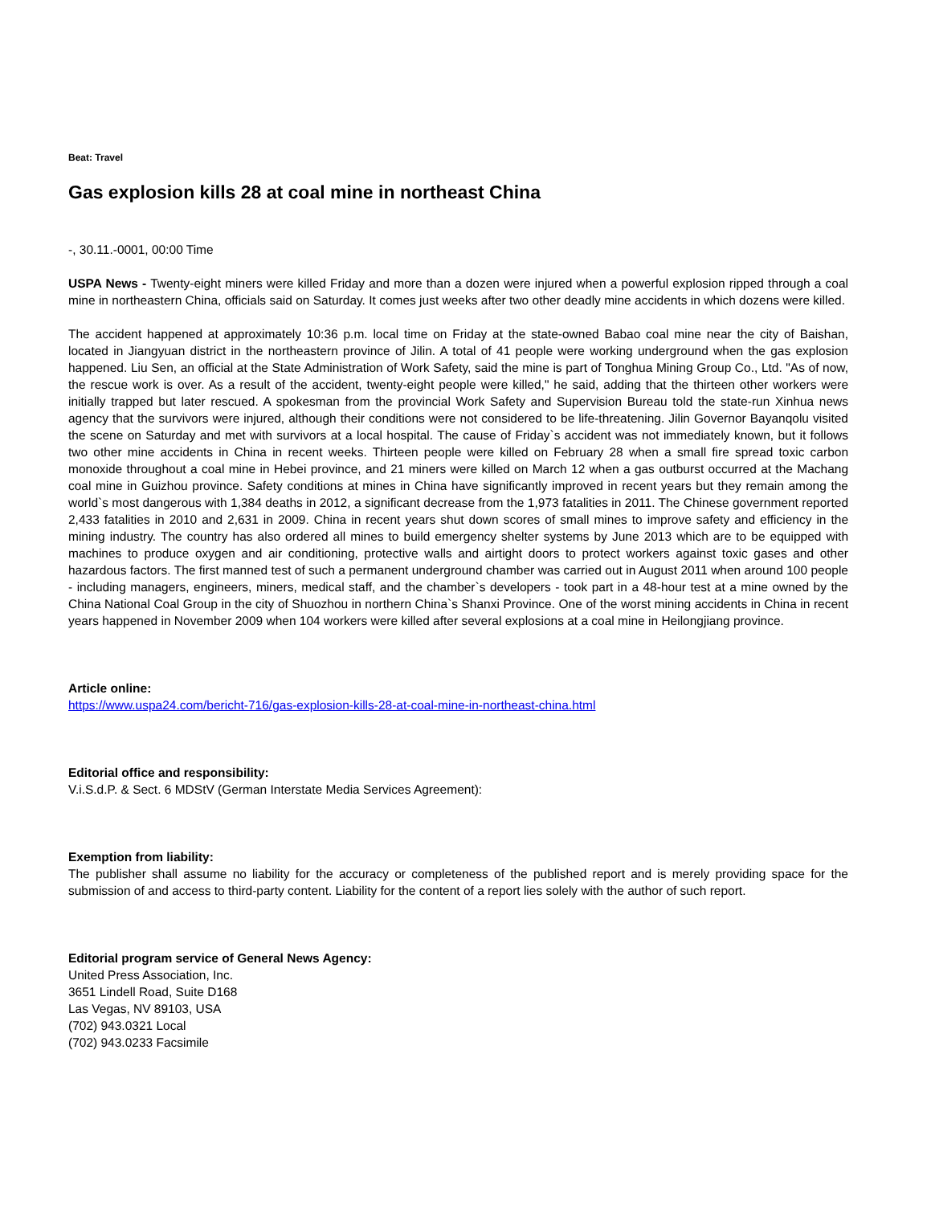Beat: Travel
Gas explosion kills 28 at coal mine in northeast China
-, 30.11.-0001, 00:00 Time
USPA News - Twenty-eight miners were killed Friday and more than a dozen were injured when a powerful explosion ripped through a coal mine in northeastern China, officials said on Saturday. It comes just weeks after two other deadly mine accidents in which dozens were killed.
The accident happened at approximately 10:36 p.m. local time on Friday at the state-owned Babao coal mine near the city of Baishan, located in Jiangyuan district in the northeastern province of Jilin. A total of 41 people were working underground when the gas explosion happened. Liu Sen, an official at the State Administration of Work Safety, said the mine is part of Tonghua Mining Group Co., Ltd. "As of now, the rescue work is over. As a result of the accident, twenty-eight people were killed," he said, adding that the thirteen other workers were initially trapped but later rescued. A spokesman from the provincial Work Safety and Supervision Bureau told the state-run Xinhua news agency that the survivors were injured, although their conditions were not considered to be life-threatening. Jilin Governor Bayanqolu visited the scene on Saturday and met with survivors at a local hospital. The cause of Friday`s accident was not immediately known, but it follows two other mine accidents in China in recent weeks. Thirteen people were killed on February 28 when a small fire spread toxic carbon monoxide throughout a coal mine in Hebei province, and 21 miners were killed on March 12 when a gas outburst occurred at the Machang coal mine in Guizhou province. Safety conditions at mines in China have significantly improved in recent years but they remain among the world`s most dangerous with 1,384 deaths in 2012, a significant decrease from the 1,973 fatalities in 2011. The Chinese government reported 2,433 fatalities in 2010 and 2,631 in 2009. China in recent years shut down scores of small mines to improve safety and efficiency in the mining industry. The country has also ordered all mines to build emergency shelter systems by June 2013 which are to be equipped with machines to produce oxygen and air conditioning, protective walls and airtight doors to protect workers against toxic gases and other hazardous factors. The first manned test of such a permanent underground chamber was carried out in August 2011 when around 100 people - including managers, engineers, miners, medical staff, and the chamber`s developers - took part in a 48-hour test at a mine owned by the China National Coal Group in the city of Shuozhou in northern China`s Shanxi Province. One of the worst mining accidents in China in recent years happened in November 2009 when 104 workers were killed after several explosions at a coal mine in Heilongjiang province.
Article online:
https://www.uspa24.com/bericht-716/gas-explosion-kills-28-at-coal-mine-in-northeast-china.html
Editorial office and responsibility:
V.i.S.d.P. & Sect. 6 MDStV (German Interstate Media Services Agreement):
Exemption from liability:
The publisher shall assume no liability for the accuracy or completeness of the published report and is merely providing space for the submission of and access to third-party content. Liability for the content of a report lies solely with the author of such report.
Editorial program service of General News Agency:
United Press Association, Inc.
3651 Lindell Road, Suite D168
Las Vegas, NV 89103, USA
(702) 943.0321 Local
(702) 943.0233 Facsimile